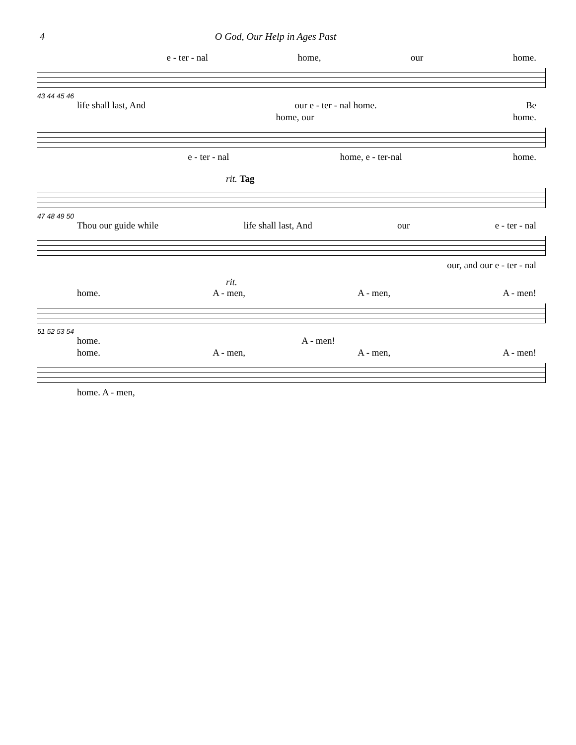4 O God, Our Help in Ages Past
e - ter - nal home, our home.
43 44 45 46
life shall last, And our e - ter - nal home. Be
home, our home.
e - ter - nal home, e - ter-nal home.
rit. Tag
47 48 49 50
Thou our guide while life shall last, And our e - ter - nal
our, and our e - ter - nal
rit.
home. A - men, A - men, A - men!
51 52 53 54
home. A - men!
home. A - men, A - men, A - men!
home. A - men,